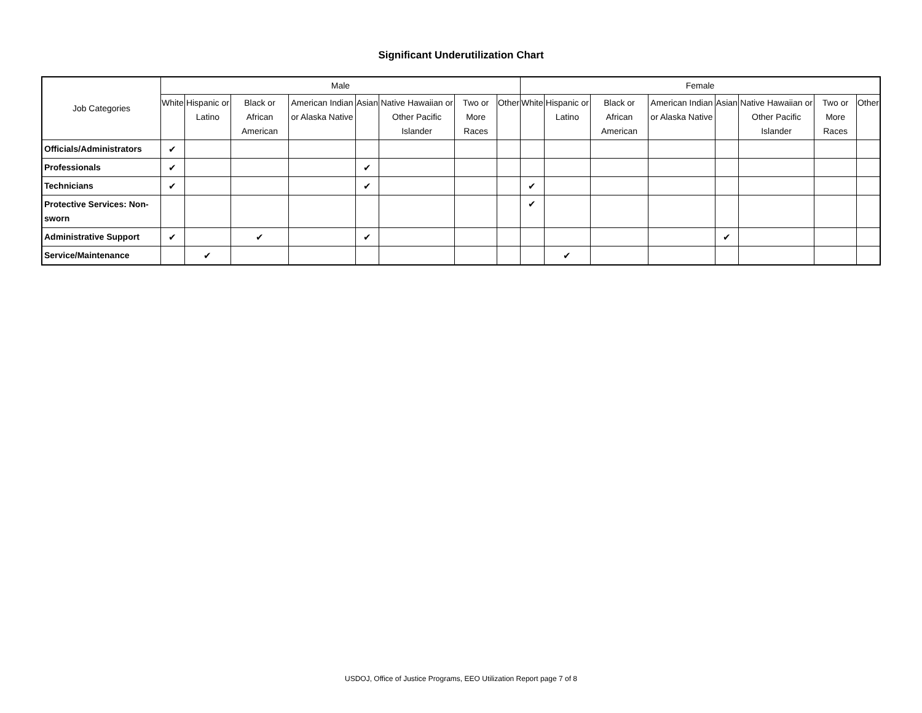Significant Underutilization Chart
| Job Categories | Male | | | | | | | | Female | | | | | | | |
| --- | --- | --- | --- | --- | --- | --- | --- | --- | --- | --- | --- | --- | --- | --- | --- | --- |
| | White | Hispanic or Latino | Black or African American | American Indian or Alaska Native | Asian | Native Hawaiian or Other Pacific Islander | Two or More Races | Other | White | Hispanic or Latino | Black or African American | American Indian or Alaska Native | Asian | Native Hawaiian or Other Pacific Islander | Two or More Races | Other |
| Officials/Administrators | ✔ | | | | | | | | | | | | | | | |
| Professionals | ✔ | | | | ✔ | | | | | | | | | | | |
| Technicians | ✔ | | | | ✔ | | | | ✔ | | | | | | | |
| Protective Services: Non-sworn | | | | | | | | | ✔ | | | | | | | |
| Administrative Support | ✔ | | ✔ | | ✔ | | | | | | | | ✔ | | | |
| Service/Maintenance | | ✔ | | | | | | | | ✔ | | | | | | |
USDOJ, Office of Justice Programs, EEO Utilization Report page 7 of 8